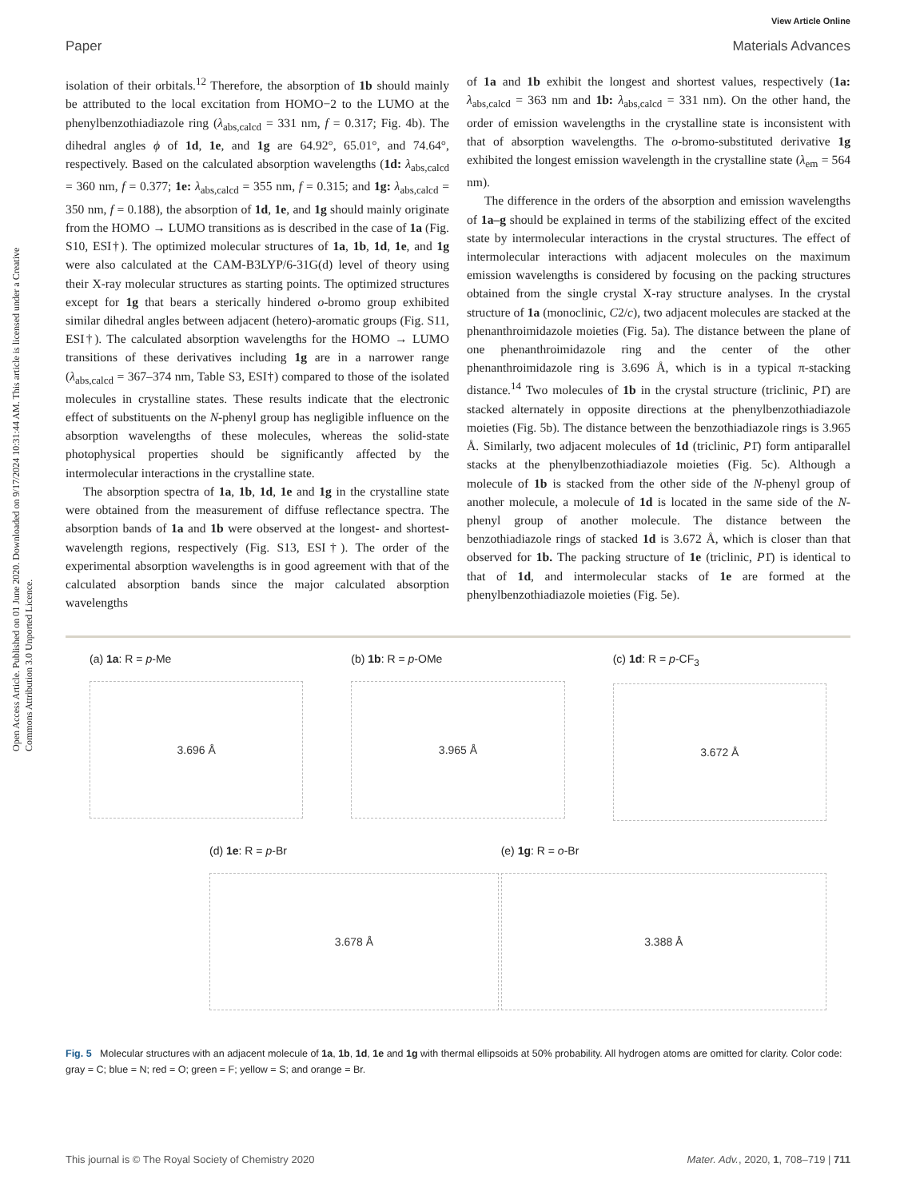View Article Online
Paper Materials Advances
Open Access Article. Published on 01 June 2020. Downloaded on 9/17/2024 10:31:44 AM. This article is licensed under a Creative Commons Attribution 3.0 Unported Licence.
isolation of their orbitals.<sup>12</sup> Therefore, the absorption of 1b should mainly be attributed to the local excitation from HOMO−2 to the LUMO at the phenylbenzothiadiazole ring (λ<sub>abs,calcd</sub> = 331 nm, f = 0.317; Fig. 4b). The dihedral angles ϕ of 1d, 1e, and 1g are 64.92°, 65.01°, and 74.64°, respectively. Based on the calculated absorption wavelengths (1d: λ<sub>abs,calcd</sub> = 360 nm, f = 0.377; 1e: λ<sub>abs,calcd</sub> = 355 nm, f = 0.315; and 1g: λ<sub>abs,calcd</sub> = 350 nm, f = 0.188), the absorption of 1d, 1e, and 1g should mainly originate from the HOMO → LUMO transitions as is described in the case of 1a (Fig. S10, ESI†). The optimized molecular structures of 1a, 1b, 1d, 1e, and 1g were also calculated at the CAM-B3LYP/6-31G(d) level of theory using their X-ray molecular structures as starting points. The optimized structures except for 1g that bears a sterically hindered o-bromo group exhibited similar dihedral angles between adjacent (hetero)-aromatic groups (Fig. S11, ESI†). The calculated absorption wavelengths for the HOMO → LUMO transitions of these derivatives including 1g are in a narrower range (λ<sub>abs,calcd</sub> = 367–374 nm, Table S3, ESI†) compared to those of the isolated molecules in crystalline states. These results indicate that the electronic effect of substituents on the N-phenyl group has negligible influence on the absorption wavelengths of these molecules, whereas the solid-state photophysical properties should be significantly affected by the intermolecular interactions in the crystalline state.
The absorption spectra of 1a, 1b, 1d, 1e and 1g in the crystalline state were obtained from the measurement of diffuse reflectance spectra. The absorption bands of 1a and 1b were observed at the longest- and shortest-wavelength regions, respectively (Fig. S13, ESI†). The order of the experimental absorption wavelengths is in good agreement with that of the calculated absorption bands since the major calculated absorption wavelengths
of 1a and 1b exhibit the longest and shortest values, respectively (1a: λ<sub>abs,calcd</sub> = 363 nm and 1b: λ<sub>abs,calcd</sub> = 331 nm). On the other hand, the order of emission wavelengths in the crystalline state is inconsistent with that of absorption wavelengths. The o-bromo-substituted derivative 1g exhibited the longest emission wavelength in the crystalline state (λ<sub>em</sub> = 564 nm).
The difference in the orders of the absorption and emission wavelengths of 1a–g should be explained in terms of the stabilizing effect of the excited state by intermolecular interactions in the crystal structures. The effect of intermolecular interactions with adjacent molecules on the maximum emission wavelengths is considered by focusing on the packing structures obtained from the single crystal X-ray structure analyses. In the crystal structure of 1a (monoclinic, C2/c), two adjacent molecules are stacked at the phenanthroimidazole moieties (Fig. 5a). The distance between the plane of one phenanthroimidazole ring and the center of the other phenanthroimidazole ring is 3.696 Å, which is in a typical π-stacking distance.<sup>14</sup> Two molecules of 1b in the crystal structure (triclinic, P1̄) are stacked alternately in opposite directions at the phenylbenzothiadiazole moieties (Fig. 5b). The distance between the benzothiadiazole rings is 3.965 Å. Similarly, two adjacent molecules of 1d (triclinic, P1̄) form antiparallel stacks at the phenylbenzothiadiazole moieties (Fig. 5c). Although a molecule of 1b is stacked from the other side of the N-phenyl group of another molecule, a molecule of 1d is located in the same side of the N-phenyl group of another molecule. The distance between the benzothiadiazole rings of stacked 1d is 3.672 Å, which is closer than that observed for 1b. The packing structure of 1e (triclinic, P1̄) is identical to that of 1d, and intermolecular stacks of 1e are formed at the phenylbenzothiadiazole moieties (Fig. 5e).
(a) 1a: R = p-Me
3.696 Å
(b) 1b: R = p-OMe
3.965 Å
(c) 1d: R = p-CF<sub>3</sub>
3.672 Å
(d) 1e: R = p-Br
3.678 Å
(e) 1g: R = o-Br
3.388 Å
Fig. 5 Molecular structures with an adjacent molecule of 1a, 1b, 1d, 1e and 1g with thermal ellipsoids at 50% probability. All hydrogen atoms are omitted for clarity. Color code: gray = C; blue = N; red = O; green = F; yellow = S; and orange = Br.
This journal is © The Royal Society of Chemistry 2020 Mater. Adv., 2020, 1, 708–719 | 711